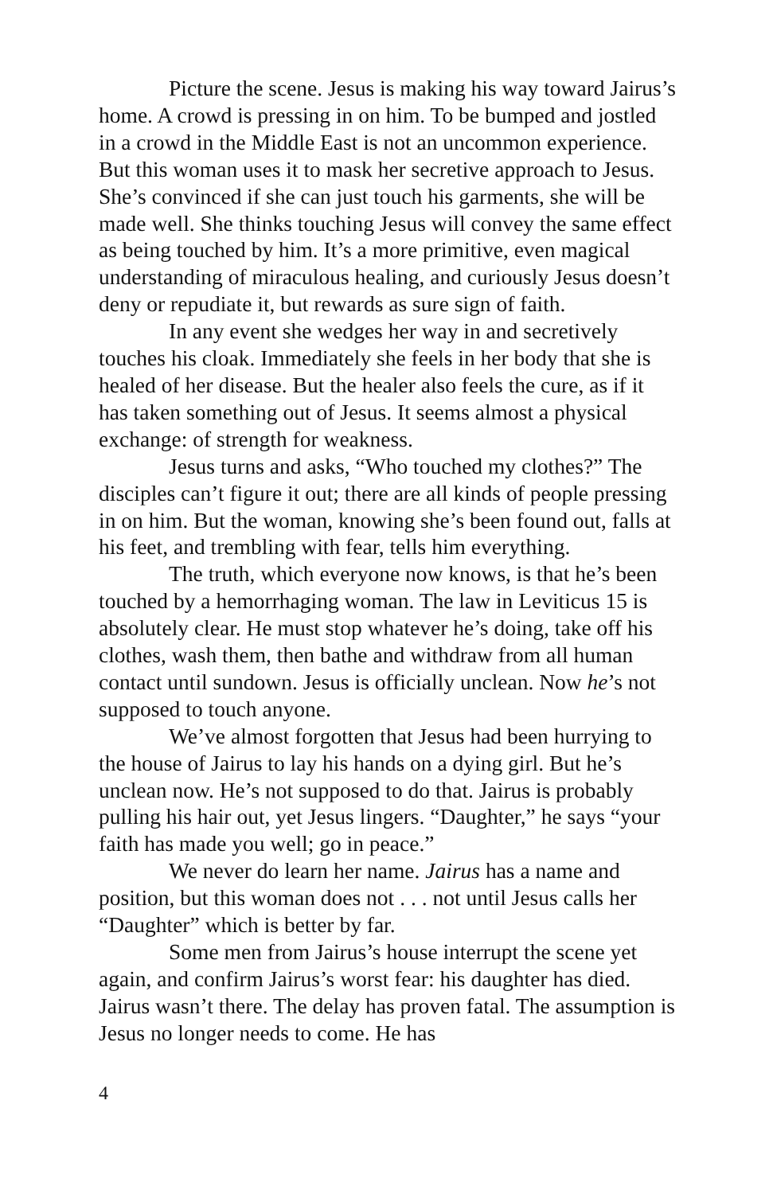Picture the scene. Jesus is making his way toward Jairus’s home. A crowd is pressing in on him. To be bumped and jostled in a crowd in the Middle East is not an uncommon experience. But this woman uses it to mask her secretive approach to Jesus. She’s convinced if she can just touch his garments, she will be made well. She thinks touching Jesus will convey the same effect as being touched by him. It’s a more primitive, even magical understanding of miraculous healing, and curiously Jesus doesn’t deny or repudiate it, but rewards as sure sign of faith.
In any event she wedges her way in and secretively touches his cloak. Immediately she feels in her body that she is healed of her disease. But the healer also feels the cure, as if it has taken something out of Jesus. It seems almost a physical exchange: of strength for weakness.
Jesus turns and asks, “Who touched my clothes?” The disciples can’t figure it out; there are all kinds of people pressing in on him. But the woman, knowing she’s been found out, falls at his feet, and trembling with fear, tells him everything.
The truth, which everyone now knows, is that he’s been touched by a hemorrhaging woman. The law in Leviticus 15 is absolutely clear. He must stop whatever he’s doing, take off his clothes, wash them, then bathe and withdraw from all human contact until sundown. Jesus is officially unclean. Now he’s not supposed to touch anyone.
We’ve almost forgotten that Jesus had been hurrying to the house of Jairus to lay his hands on a dying girl. But he’s unclean now. He’s not supposed to do that. Jairus is probably pulling his hair out, yet Jesus lingers. “Daughter,” he says “your faith has made you well; go in peace.”
We never do learn her name. Jairus has a name and position, but this woman does not . . . not until Jesus calls her “Daughter” which is better by far.
Some men from Jairus’s house interrupt the scene yet again, and confirm Jairus’s worst fear: his daughter has died. Jairus wasn’t there. The delay has proven fatal. The assumption is Jesus no longer needs to come. He has
4